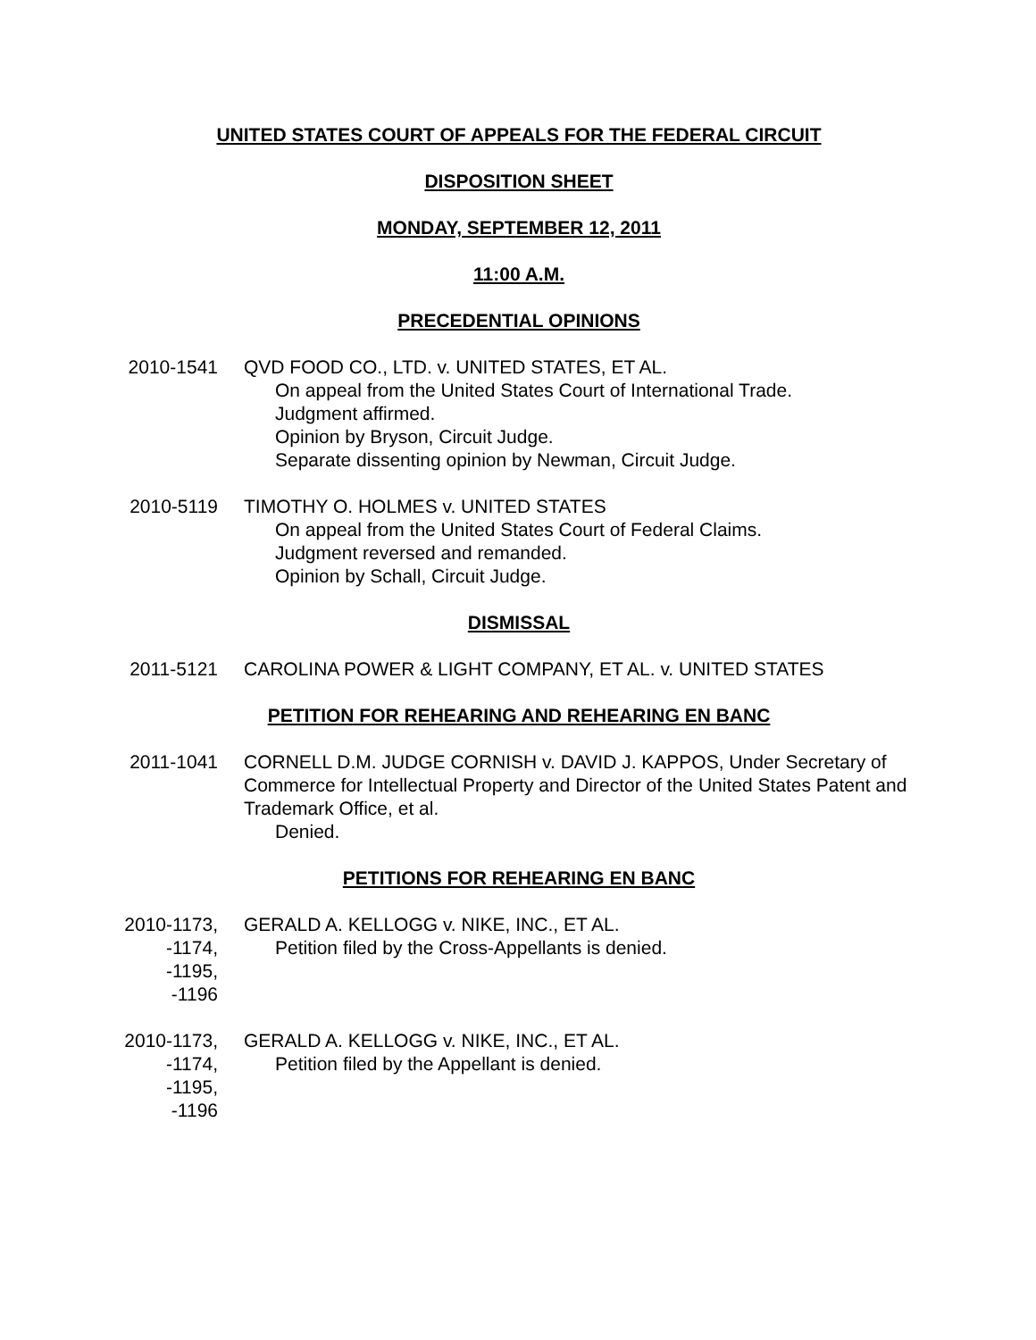UNITED STATES COURT OF APPEALS FOR THE FEDERAL CIRCUIT
DISPOSITION SHEET
MONDAY, SEPTEMBER 12, 2011
11:00 A.M.
PRECEDENTIAL OPINIONS
2010-1541
QVD FOOD CO., LTD. v. UNITED STATES, ET AL.
On appeal from the United States Court of International Trade.
Judgment affirmed.
Opinion by Bryson, Circuit Judge.
Separate dissenting opinion by Newman, Circuit Judge.
2010-5119
TIMOTHY O. HOLMES v. UNITED STATES
On appeal from the United States Court of Federal Claims.
Judgment reversed and remanded.
Opinion by Schall, Circuit Judge.
DISMISSAL
2011-5121
CAROLINA POWER & LIGHT COMPANY, ET AL. v. UNITED STATES
PETITION FOR REHEARING AND REHEARING EN BANC
2011-1041
CORNELL D.M. JUDGE CORNISH v. DAVID J. KAPPOS, Under Secretary of Commerce for Intellectual Property and Director of the United States Patent and Trademark Office, et al.
Denied.
PETITIONS FOR REHEARING EN BANC
2010-1173,
-1174,
-1195,
-1196
GERALD A. KELLOGG v. NIKE, INC., ET AL.
Petition filed by the Cross-Appellants is denied.
2010-1173,
-1174,
-1195,
-1196
GERALD A. KELLOGG v. NIKE, INC., ET AL.
Petition filed by the Appellant is denied.